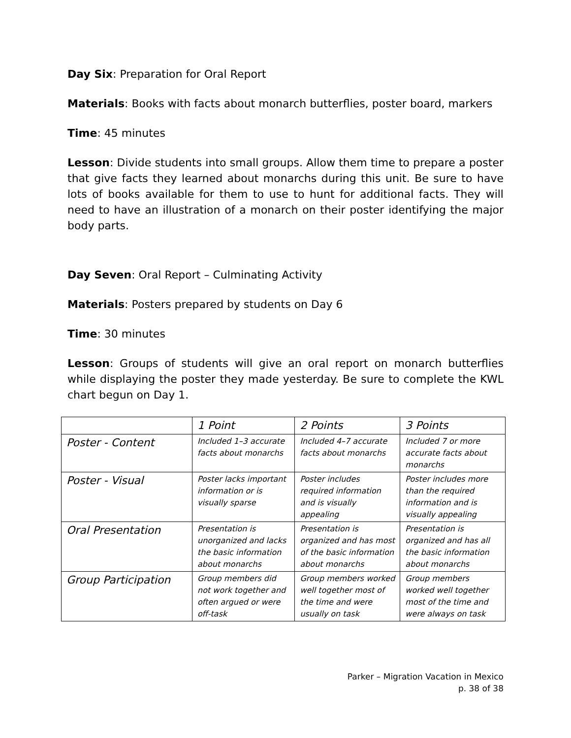Day Six: Preparation for Oral Report
Materials: Books with facts about monarch butterflies, poster board, markers
Time: 45 minutes
Lesson: Divide students into small groups. Allow them time to prepare a poster that give facts they learned about monarchs during this unit. Be sure to have lots of books available for them to use to hunt for additional facts. They will need to have an illustration of a monarch on their poster identifying the major body parts.
Day Seven: Oral Report – Culminating Activity
Materials: Posters prepared by students on Day 6
Time: 30 minutes
Lesson: Groups of students will give an oral report on monarch butterflies while displaying the poster they made yesterday. Be sure to complete the KWL chart begun on Day 1.
| | 1 Point | 2 Points | 3 Points |
| Poster - Content | Included 1–3 accurate facts about monarchs | Included 4–7 accurate facts about monarchs | Included 7 or more accurate facts about monarchs |
| Poster - Visual | Poster lacks important information or is visually sparse | Poster includes required information and is visually appealing | Poster includes more than the required information and is visually appealing |
| Oral Presentation | Presentation is unorganized and lacks the basic information about monarchs | Presentation is organized and has most of the basic information about monarchs | Presentation is organized and has all the basic information about monarchs |
| Group Participation | Group members did not work together and often argued or were off-task | Group members worked well together most of the time and were usually on task | Group members worked well together most of the time and were always on task |
Parker – Migration Vacation in Mexico
p. 38 of 38